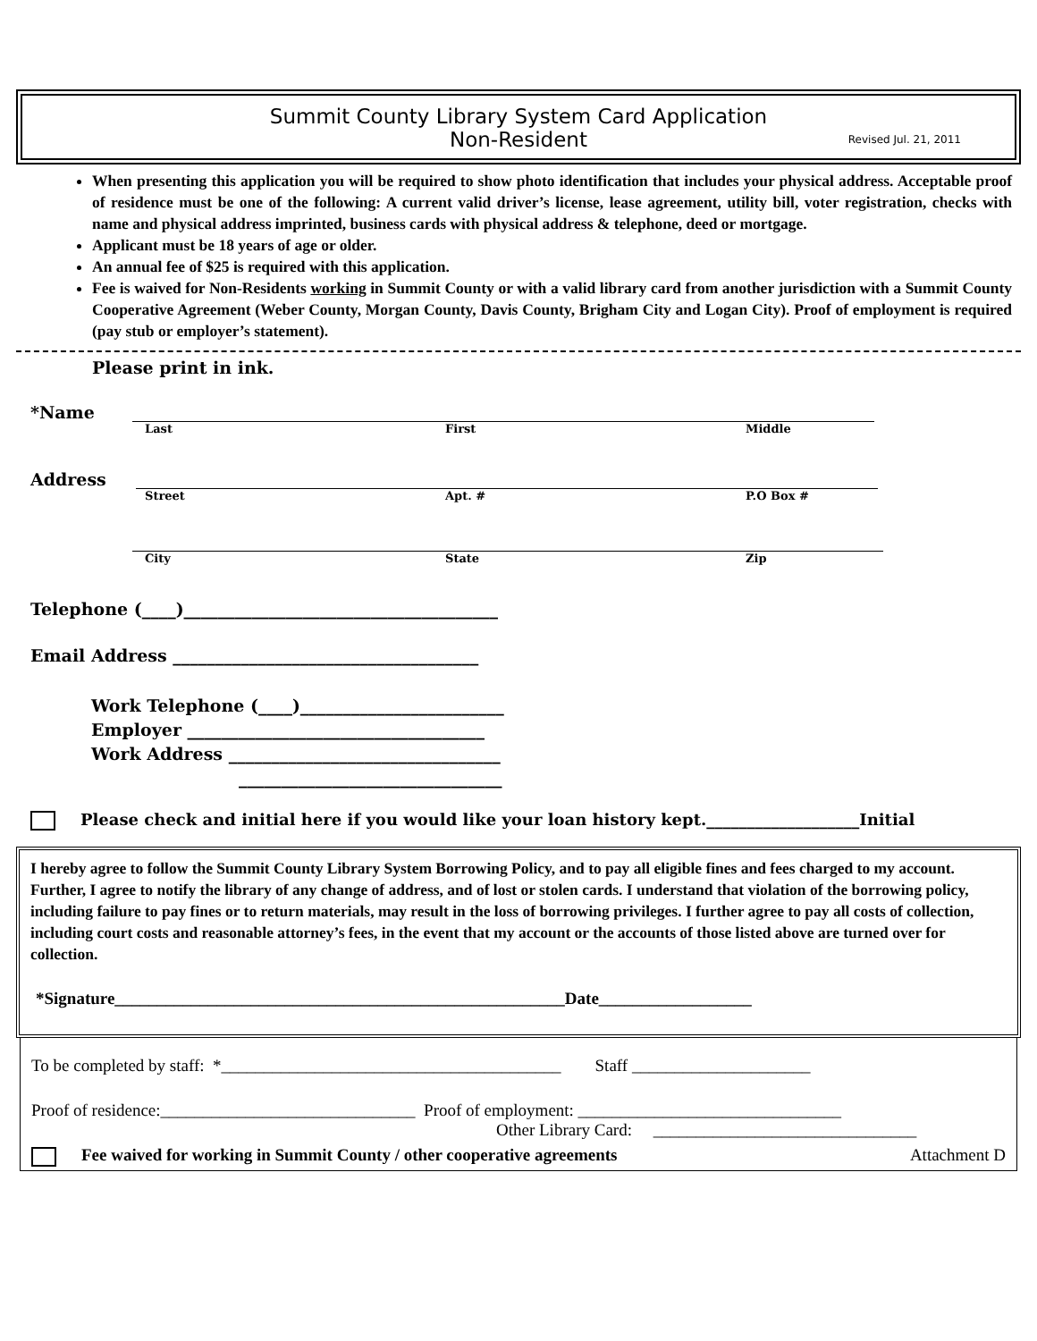Summit County Library System Card Application
Non-Resident
Revised Jul. 21, 2011
When presenting this application you will be required to show photo identification that includes your physical address. Acceptable proof of residence must be one of the following: A current valid driver’s license, lease agreement, utility bill, voter registration, checks with name and physical address imprinted, business cards with physical address & telephone, deed or mortgage.
Applicant must be 18 years of age or older.
An annual fee of $25 is required with this application.
Fee is waived for Non-Residents working in Summit County or with a valid library card from another jurisdiction with a Summit County Cooperative Agreement (Weber County, Morgan County, Davis County, Brigham City and Logan City). Proof of employment is required (pay stub or employer’s statement).
Please print in ink.
*Name
Last First Middle
Address
Street Apt. # P.O Box #
City State Zip
Telephone (____)_____________________________________
Email Address ____________________________________
Work Telephone (____)________________________
Employer ___________________________________
Work Address ________________________________
_______________________________
Please check and initial here if you would like your loan history kept.___________________Initial
I hereby agree to follow the Summit County Library System Borrowing Policy, and to pay all eligible fines and fees charged to my account. Further, I agree to notify the library of any change of address, and of lost or stolen cards. I understand that violation of the borrowing policy, including failure to pay fines or to return materials, may result in the loss of borrowing privileges. I further agree to pay all costs of collection, including court costs and reasonable attorney’s fees, in the event that my account or the accounts of those listed above are turned over for collection.
*Signature_____________________________________________________Date__________________
To be completed by staff: *________________________________________ Staff _____________________
Proof of residence:______________________________ Proof of employment: _______________________________
Other Library Card: _______________________________
Fee waived for working in Summit County / other cooperative agreements Attachment D